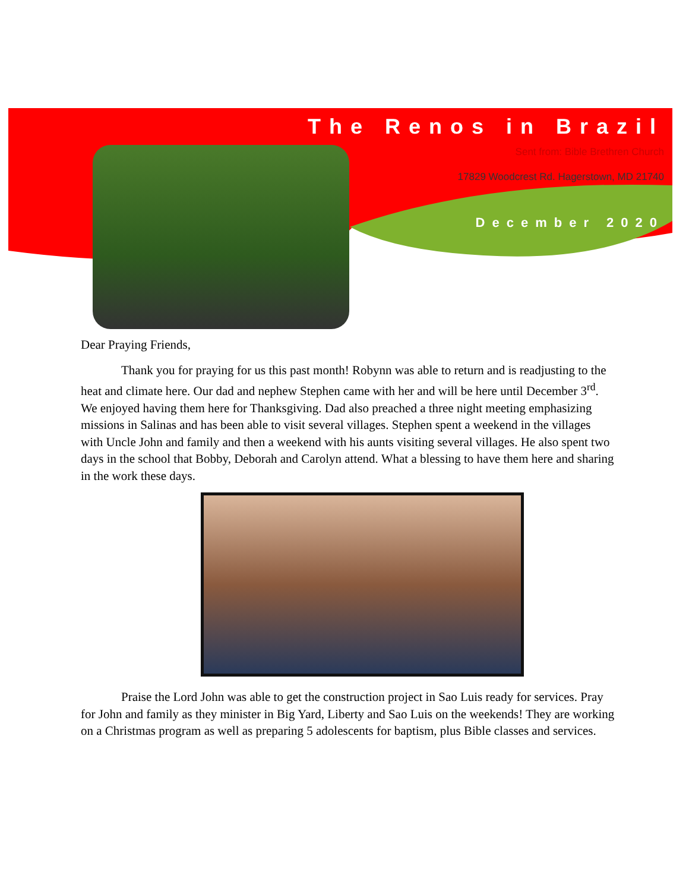The Renos in Brazil
Sent from: Bible Brethren Church
17829 Woodcrest Rd. Hagerstown, MD 21740
December 2020
Dear Praying Friends,
Thank you for praying for us this past month! Robynn was able to return and is readjusting to the heat and climate here. Our dad and nephew Stephen came with her and will be here until December 3<sup>rd</sup>. We enjoyed having them here for Thanksgiving. Dad also preached a three night meeting emphasizing missions in Salinas and has been able to visit several villages. Stephen spent a weekend in the villages with Uncle John and family and then a weekend with his aunts visiting several villages. He also spent two days in the school that Bobby, Deborah and Carolyn attend. What a blessing to have them here and sharing in the work these days.
Praise the Lord John was able to get the construction project in Sao Luis ready for services. Pray for John and family as they minister in Big Yard, Liberty and Sao Luis on the weekends! They are working on a Christmas program as well as preparing 5 adolescents for baptism, plus Bible classes and services.